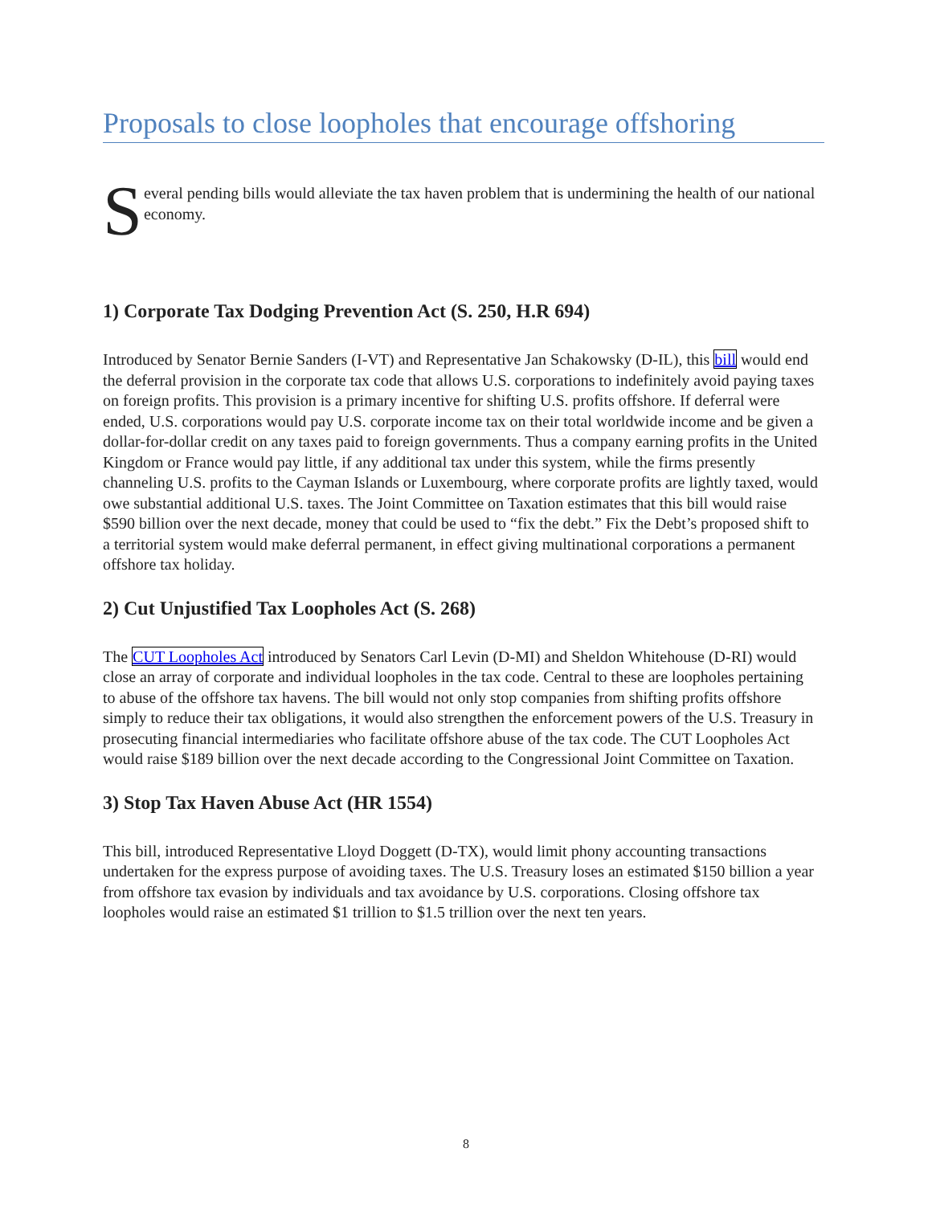Proposals to close loopholes that encourage offshoring
S
everal pending bills would alleviate the tax haven problem that is undermining the health of our national economy.
1) Corporate Tax Dodging Prevention Act (S. 250, H.R 694)
Introduced by Senator Bernie Sanders (I-VT) and Representative Jan Schakowsky (D-IL), this bill would end the deferral provision in the corporate tax code that allows U.S. corporations to indefinitely avoid paying taxes on foreign profits. This provision is a primary incentive for shifting U.S. profits offshore. If deferral were ended, U.S. corporations would pay U.S. corporate income tax on their total worldwide income and be given a dollar-for-dollar credit on any taxes paid to foreign governments. Thus a company earning profits in the United Kingdom or France would pay little, if any additional tax under this system, while the firms presently channeling U.S. profits to the Cayman Islands or Luxembourg, where corporate profits are lightly taxed, would owe substantial additional U.S. taxes. The Joint Committee on Taxation estimates that this bill would raise $590 billion over the next decade, money that could be used to “fix the debt.” Fix the Debt’s proposed shift to a territorial system would make deferral permanent, in effect giving multinational corporations a permanent offshore tax holiday.
2) Cut Unjustified Tax Loopholes Act (S. 268)
The CUT Loopholes Act introduced by Senators Carl Levin (D-MI) and Sheldon Whitehouse (D-RI) would close an array of corporate and individual loopholes in the tax code. Central to these are loopholes pertaining to abuse of the offshore tax havens. The bill would not only stop companies from shifting profits offshore simply to reduce their tax obligations, it would also strengthen the enforcement powers of the U.S. Treasury in prosecuting financial intermediaries who facilitate offshore abuse of the tax code. The CUT Loopholes Act would raise $189 billion over the next decade according to the Congressional Joint Committee on Taxation.
3) Stop Tax Haven Abuse Act (HR 1554)
This bill, introduced Representative Lloyd Doggett (D-TX), would limit phony accounting transactions undertaken for the express purpose of avoiding taxes. The U.S. Treasury loses an estimated $150 billion a year from offshore tax evasion by individuals and tax avoidance by U.S. corporations. Closing offshore tax loopholes would raise an estimated $1 trillion to $1.5 trillion over the next ten years.
8